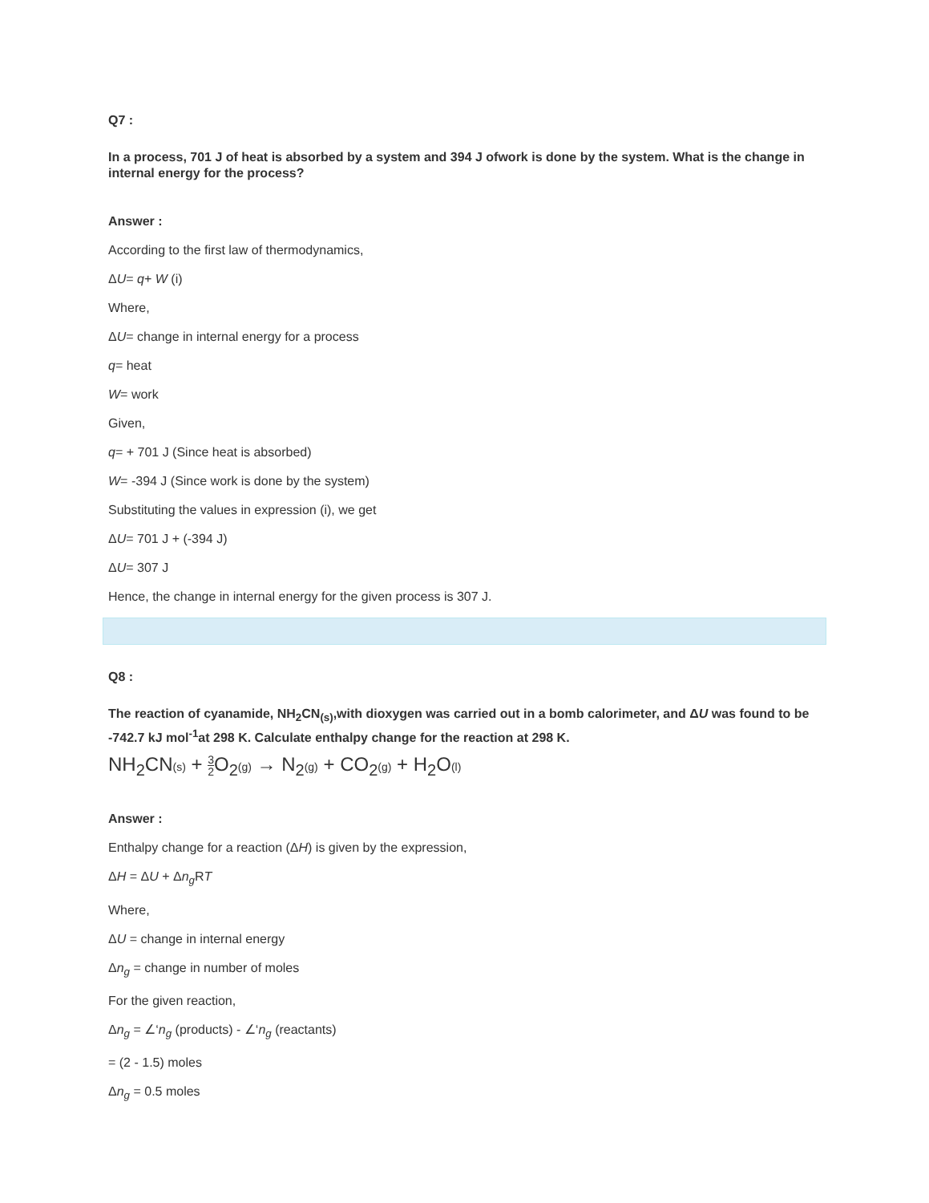Q7 :
In a process, 701 J of heat is absorbed by a system and 394 J ofwork is done by the system. What is the change in internal energy for the process?
Answer :
According to the first law of thermodynamics,
ΔU= q+ W (i)
Where,
ΔU= change in internal energy for a process
q= heat
W= work
Given,
q= + 701 J (Since heat is absorbed)
W= -394 J (Since work is done by the system)
Substituting the values in expression (i), we get
ΔU= 701 J + (-394 J)
ΔU= 307 J
Hence, the change in internal energy for the given process is 307 J.
Q8 :
The reaction of cyanamide, NH<sub>2</sub>CN<sub>(s)</sub>,with dioxygen was carried out in a bomb calorimeter, and ΔU was found to be -742.7 kJ mol<sup>-1</sup>at 298 K. Calculate enthalpy change for the reaction at 298 K.
NH<sub>2</sub>CN(s) + 3 2 O<sub>2</sub>(g) → N<sub>2</sub>(g) + CO<sub>2</sub>(g) + H<sub>2</sub>O(l)
Answer :
Enthalpy change for a reaction (ΔH) is given by the expression,
ΔH = ΔU + Δn<sub>g</sub> RT
Where,
ΔU = change in internal energy
Δn<sub>g</sub> = change in number of moles
For the given reaction,
Δn<sub>g</sub> = ∠‘n<sub>g</sub> (products) - ∠‘n<sub>g</sub> (reactants)
= (2 - 1.5) moles
Δn<sub>g</sub> = 0.5 moles